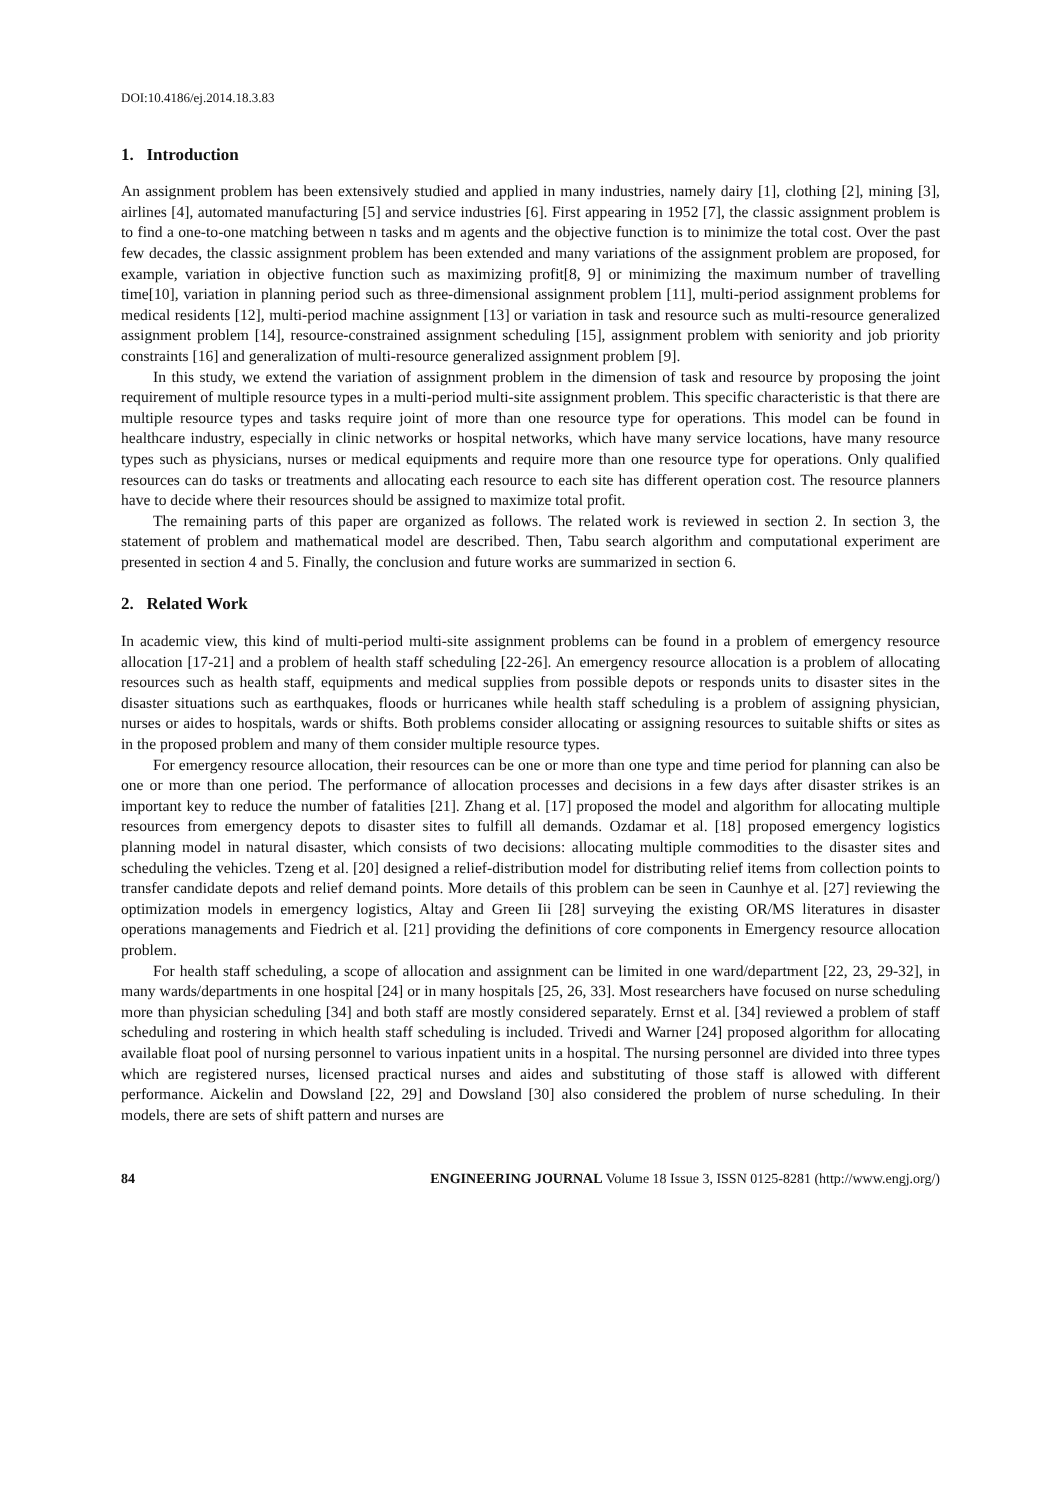DOI:10.4186/ej.2014.18.3.83
1. Introduction
An assignment problem has been extensively studied and applied in many industries, namely dairy [1], clothing [2], mining [3], airlines [4], automated manufacturing [5] and service industries [6]. First appearing in 1952 [7], the classic assignment problem is to find a one-to-one matching between n tasks and m agents and the objective function is to minimize the total cost. Over the past few decades, the classic assignment problem has been extended and many variations of the assignment problem are proposed, for example, variation in objective function such as maximizing profit[8, 9] or minimizing the maximum number of travelling time[10], variation in planning period such as three-dimensional assignment problem [11], multi-period assignment problems for medical residents [12], multi-period machine assignment [13] or variation in task and resource such as multi-resource generalized assignment problem [14], resource-constrained assignment scheduling [15], assignment problem with seniority and job priority constraints [16] and generalization of multi-resource generalized assignment problem [9].
In this study, we extend the variation of assignment problem in the dimension of task and resource by proposing the joint requirement of multiple resource types in a multi-period multi-site assignment problem. This specific characteristic is that there are multiple resource types and tasks require joint of more than one resource type for operations. This model can be found in healthcare industry, especially in clinic networks or hospital networks, which have many service locations, have many resource types such as physicians, nurses or medical equipments and require more than one resource type for operations. Only qualified resources can do tasks or treatments and allocating each resource to each site has different operation cost. The resource planners have to decide where their resources should be assigned to maximize total profit.
The remaining parts of this paper are organized as follows. The related work is reviewed in section 2. In section 3, the statement of problem and mathematical model are described. Then, Tabu search algorithm and computational experiment are presented in section 4 and 5. Finally, the conclusion and future works are summarized in section 6.
2. Related Work
In academic view, this kind of multi-period multi-site assignment problems can be found in a problem of emergency resource allocation [17-21] and a problem of health staff scheduling [22-26]. An emergency resource allocation is a problem of allocating resources such as health staff, equipments and medical supplies from possible depots or responds units to disaster sites in the disaster situations such as earthquakes, floods or hurricanes while health staff scheduling is a problem of assigning physician, nurses or aides to hospitals, wards or shifts. Both problems consider allocating or assigning resources to suitable shifts or sites as in the proposed problem and many of them consider multiple resource types.
For emergency resource allocation, their resources can be one or more than one type and time period for planning can also be one or more than one period. The performance of allocation processes and decisions in a few days after disaster strikes is an important key to reduce the number of fatalities [21]. Zhang et al. [17] proposed the model and algorithm for allocating multiple resources from emergency depots to disaster sites to fulfill all demands. Ozdamar et al. [18] proposed emergency logistics planning model in natural disaster, which consists of two decisions: allocating multiple commodities to the disaster sites and scheduling the vehicles. Tzeng et al. [20] designed a relief-distribution model for distributing relief items from collection points to transfer candidate depots and relief demand points. More details of this problem can be seen in Caunhye et al. [27] reviewing the optimization models in emergency logistics, Altay and Green Iii [28] surveying the existing OR/MS literatures in disaster operations managements and Fiedrich et al. [21] providing the definitions of core components in Emergency resource allocation problem.
For health staff scheduling, a scope of allocation and assignment can be limited in one ward/department [22, 23, 29-32], in many wards/departments in one hospital [24] or in many hospitals [25, 26, 33]. Most researchers have focused on nurse scheduling more than physician scheduling [34] and both staff are mostly considered separately. Ernst et al. [34] reviewed a problem of staff scheduling and rostering in which health staff scheduling is included. Trivedi and Warner [24] proposed algorithm for allocating available float pool of nursing personnel to various inpatient units in a hospital. The nursing personnel are divided into three types which are registered nurses, licensed practical nurses and aides and substituting of those staff is allowed with different performance. Aickelin and Dowsland [22, 29] and Dowsland [30] also considered the problem of nurse scheduling. In their models, there are sets of shift pattern and nurses are
84 ENGINEERING JOURNAL Volume 18 Issue 3, ISSN 0125-8281 (http://www.engj.org/)